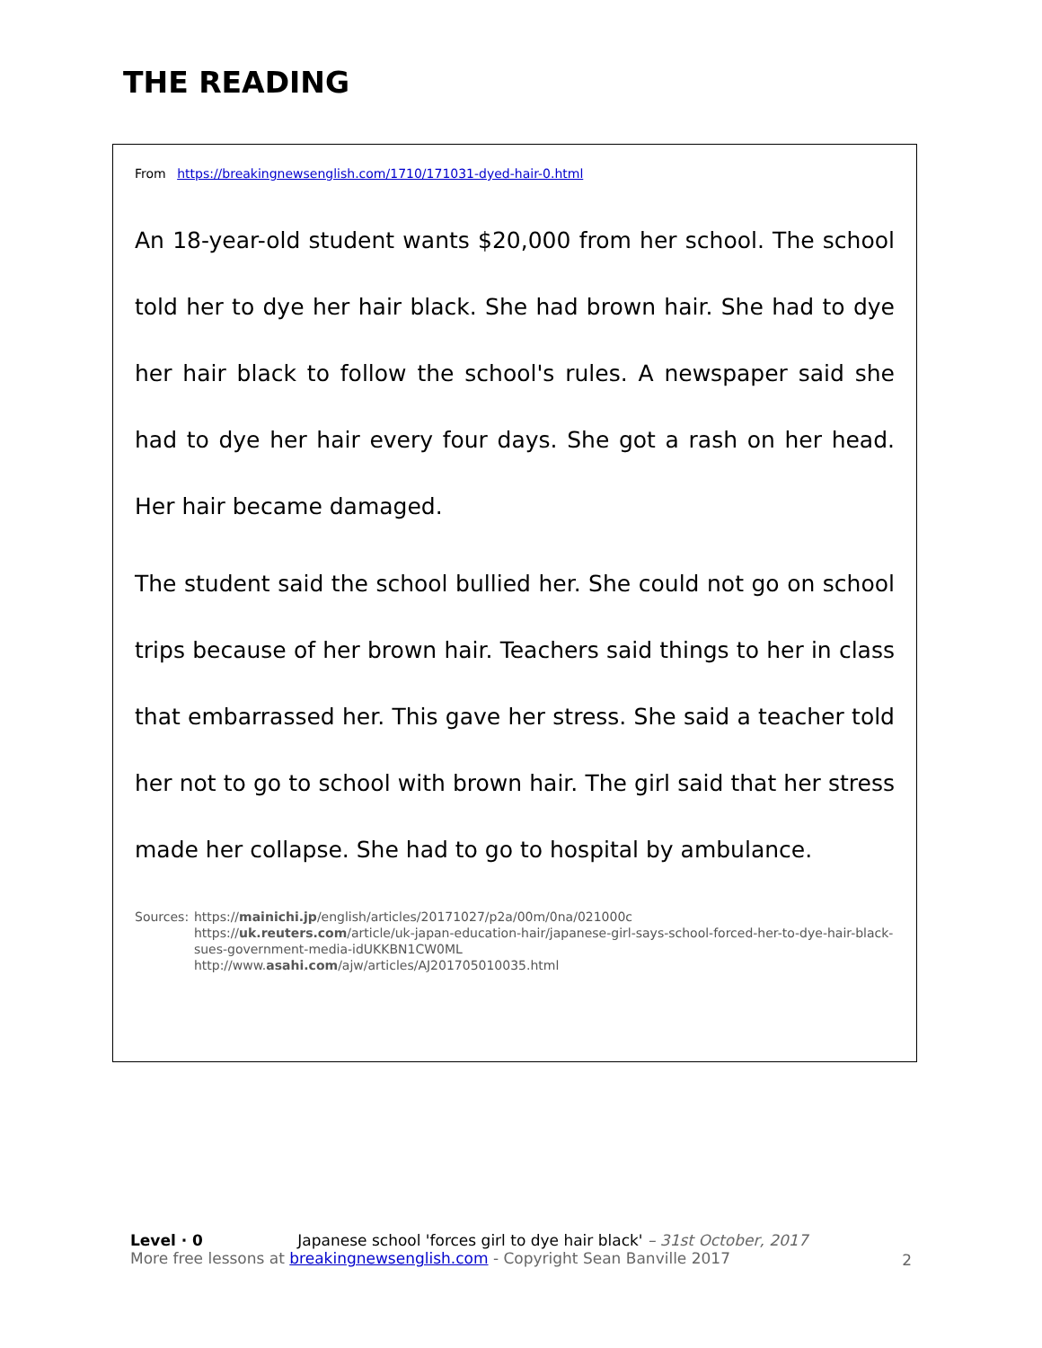THE READING
From https://breakingnewsenglish.com/1710/171031-dyed-hair-0.html
An 18-year-old student wants $20,000 from her school. The school told her to dye her hair black. She had brown hair. She had to dye her hair black to follow the school's rules. A newspaper said she had to dye her hair every four days. She got a rash on her head. Her hair became damaged.
The student said the school bullied her. She could not go on school trips because of her brown hair. Teachers said things to her in class that embarrassed her. This gave her stress. She said a teacher told her not to go to school with brown hair. The girl said that her stress made her collapse. She had to go to hospital by ambulance.
Sources: https://mainichi.jp/english/articles/20171027/p2a/00m/0na/021000c
https://uk.reuters.com/article/uk-japan-education-hair/japanese-girl-says-school-forced-her-to-dye-hair-black-sues-government-media-idUKKBN1CW0ML
http://www.asahi.com/ajw/articles/AJ201705010035.html
Level · 0 Japanese school 'forces girl to dye hair black' – 31st October, 2017
More free lessons at breakingnewsenglish.com - Copyright Sean Banville 2017
2